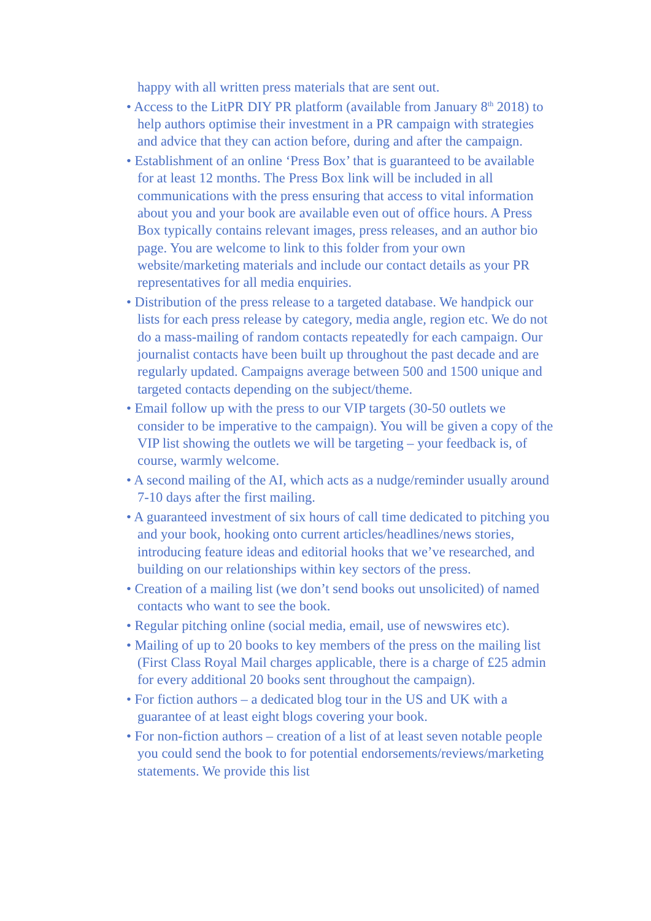happy with all written press materials that are sent out.
• Access to the LitPR DIY PR platform (available from January 8<sup>th</sup> 2018) to help authors optimise their investment in a PR campaign with strategies and advice that they can action before, during and after the campaign.
• Establishment of an online ‘Press Box’ that is guaranteed to be available for at least 12 months. The Press Box link will be included in all communications with the press ensuring that access to vital information about you and your book are available even out of office hours. A Press Box typically contains relevant images, press releases, and an author bio page. You are welcome to link to this folder from your own website/marketing materials and include our contact details as your PR representatives for all media enquiries.
• Distribution of the press release to a targeted database. We handpick our lists for each press release by category, media angle, region etc. We do not do a mass-mailing of random contacts repeatedly for each campaign. Our journalist contacts have been built up throughout the past decade and are regularly updated. Campaigns average between 500 and 1500 unique and targeted contacts depending on the subject/theme.
• Email follow up with the press to our VIP targets (30-50 outlets we consider to be imperative to the campaign). You will be given a copy of the VIP list showing the outlets we will be targeting – your feedback is, of course, warmly welcome.
• A second mailing of the AI, which acts as a nudge/reminder usually around 7-10 days after the first mailing.
• A guaranteed investment of six hours of call time dedicated to pitching you and your book, hooking onto current articles/headlines/news stories, introducing feature ideas and editorial hooks that we’ve researched, and building on our relationships within key sectors of the press.
• Creation of a mailing list (we don’t send books out unsolicited) of named contacts who want to see the book.
• Regular pitching online (social media, email, use of newswires etc).
• Mailing of up to 20 books to key members of the press on the mailing list (First Class Royal Mail charges applicable, there is a charge of £25 admin for every additional 20 books sent throughout the campaign).
• For fiction authors – a dedicated blog tour in the US and UK with a guarantee of at least eight blogs covering your book.
• For non-fiction authors – creation of a list of at least seven notable people you could send the book to for potential endorsements/reviews/marketing statements. We provide this list